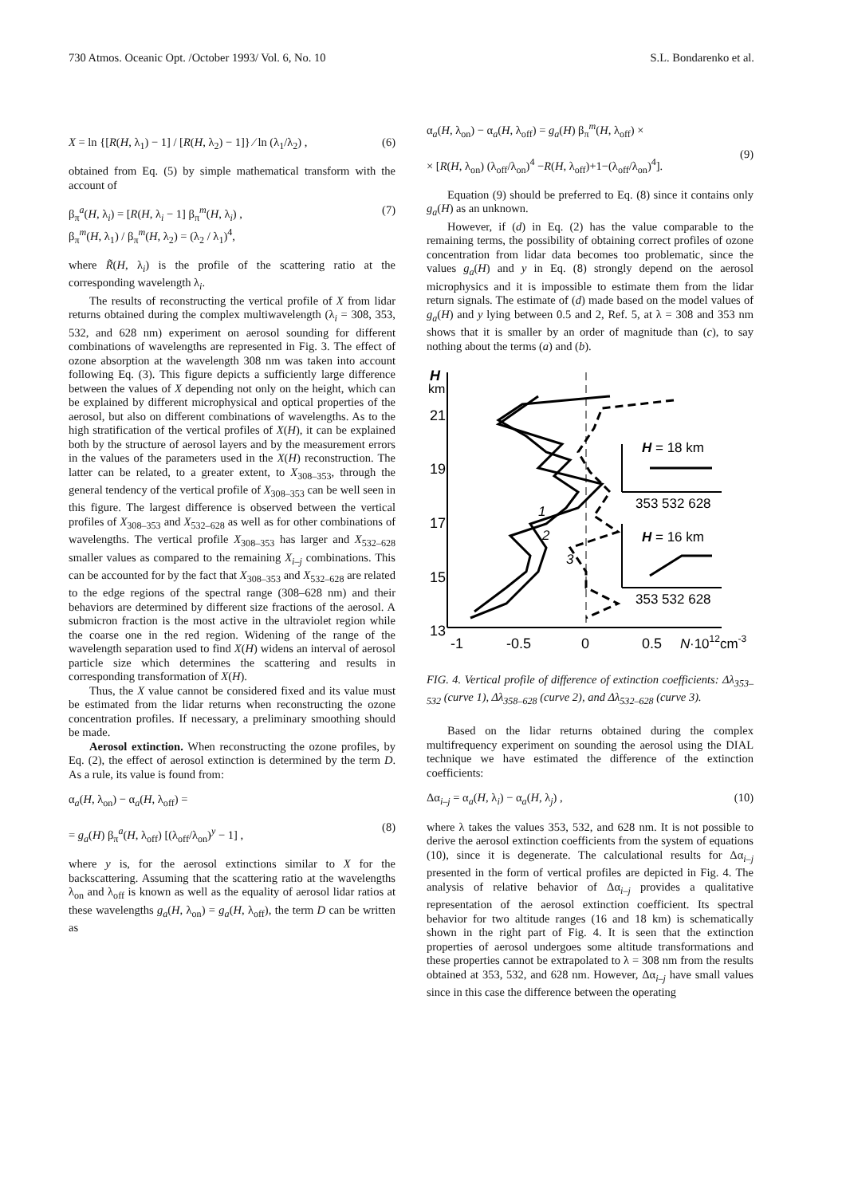730 Atmos. Oceanic Opt. /October 1993/ Vol. 6, No. 10 S.L. Bondarenko et al.
X = ln {[R(H, λ<sub>1</sub>) − 1] / [R(H, λ<sub>2</sub>) − 1]} ⁄ ln (λ<sub>1</sub>/λ<sub>2</sub>) , (6)
obtained from Eq. (5) by simple mathematical transform with the account of
β<sub>π</sub><sup>a</sup>(H, λ<sub>i</sub>) = [R(H, λ<sub>i</sub> − 1] β<sub>π</sub><sup>m</sup>(H, λ<sub>i</sub>) ,
β<sub>π</sub><sup>m</sup>(H, λ<sub>1</sub>) / β<sub>π</sub><sup>m</sup>(H, λ<sub>2</sub>) = (λ<sub>2</sub> / λ<sub>1</sub>)<sup>4</sup>, (7)
where R̃(H, λ<sub>i</sub>) is the profile of the scattering ratio at the corresponding wavelength λ<sub>i</sub>.
The results of reconstructing the vertical profile of X from lidar returns obtained during the complex multiwavelength (λ<sub>i</sub> = 308, 353, 532, and 628 nm) experiment on aerosol sounding for different combinations of wavelengths are represented in Fig. 3. The effect of ozone absorption at the wavelength 308 nm was taken into account following Eq. (3). This figure depicts a sufficiently large difference between the values of X depending not only on the height, which can be explained by different microphysical and optical properties of the aerosol, but also on different combinations of wavelengths. As to the high stratification of the vertical profiles of X(H), it can be explained both by the structure of aerosol layers and by the measurement errors in the values of the parameters used in the X(H) reconstruction. The latter can be related, to a greater extent, to X<sub>308–353</sub>, through the general tendency of the vertical profile of X<sub>308–353</sub> can be well seen in this figure. The largest difference is observed between the vertical profiles of X<sub>308–353</sub> and X<sub>532–628</sub> as well as for other combinations of wavelengths. The vertical profile X<sub>308–353</sub> has larger and X<sub>532–628</sub> smaller values as compared to the remaining X<sub>i–j</sub> combinations. This can be accounted for by the fact that X<sub>308–353</sub> and X<sub>532–628</sub> are related to the edge regions of the spectral range (308–628 nm) and their behaviors are determined by different size fractions of the aerosol. A submicron fraction is the most active in the ultraviolet region while the coarse one in the red region. Widening of the range of the wavelength separation used to find X(H) widens an interval of aerosol particle size which determines the scattering and results in corresponding transformation of X(H).
Thus, the X value cannot be considered fixed and its value must be estimated from the lidar returns when reconstructing the ozone concentration profiles. If necessary, a preliminary smoothing should be made.
Aerosol extinction. When reconstructing the ozone profiles, by Eq. (2), the effect of aerosol extinction is determined by the term D. As a rule, its value is found from:
α<sub>a</sub>(H, λ<sub>on</sub>) − α<sub>a</sub>(H, λ<sub>off</sub>) =
= g<sub>a</sub>(H) β<sub>π</sub><sup>a</sup>(H, λ<sub>off</sub>) [(λ<sub>off</sub>/λ<sub>on</sub>)<sup>y</sup> − 1] ,
(8)
where y is, for the aerosol extinctions similar to X for the backscattering. Assuming that the scattering ratio at the wavelengths λ<sub>on</sub> and λ<sub>off</sub> is known as well as the equality of aerosol lidar ratios at these wavelengths g<sub>a</sub>(H, λ<sub>on</sub>) = g<sub>a</sub>(H, λ<sub>off</sub>), the term D can be written as
α<sub>a</sub>(H, λ<sub>on</sub>) − α<sub>a</sub>(H, λ<sub>off</sub>) = g<sub>a</sub>(H) β<sub>π</sub><sup>m</sup>(H, λ<sub>off</sub>) ×
× [R(H, λ<sub>on</sub>) (λ<sub>off</sub>/λ<sub>on</sub>)<sup>4</sup> −R(H, λ<sub>off</sub>)+1−(λ<sub>off</sub>/λ<sub>on</sub>)<sup>4</sup>].
(9)
Equation (9) should be preferred to Eq. (8) since it contains only g<sub>a</sub>(H) as an unknown.
However, if (d) in Eq. (2) has the value comparable to the remaining terms, the possibility of obtaining correct profiles of ozone concentration from lidar data becomes too problematic, since the values g<sub>a</sub>(H) and y in Eq. (8) strongly depend on the aerosol microphysics and it is impossible to estimate them from the lidar return signals. The estimate of (d) made based on the model values of g<sub>a</sub>(H) and y lying between 0.5 and 2, Ref. 5, at λ = 308 and 353 nm shows that it is smaller by an order of magnitude than (c), to say nothing about the terms (a) and (b).
H
km
21
19
17
15
13
-1
-0.5
0
0.5
N
·1012cm-3
1
2
3
H = 18 km
353 532 628
H = 16 km
353 532 628
FIG. 4. Vertical profile of difference of extinction coefficients: Δλ<sub>353–532</sub> (curve 1), Δλ<sub>358–628</sub> (curve 2), and Δλ<sub>532–628</sub> (curve 3).
Based on the lidar returns obtained during the complex multifrequency experiment on sounding the aerosol using the DIAL technique we have estimated the difference of the extinction coefficients:
Δα<sub>i–j</sub> = α<sub>a</sub>(H, λ<sub>i</sub>) − α<sub>a</sub>(H, λ<sub>j</sub>) , (10)
where λ takes the values 353, 532, and 628 nm. It is not possible to derive the aerosol extinction coefficients from the system of equations (10), since it is degenerate. The calculational results for Δα<sub>i–j</sub> presented in the form of vertical profiles are depicted in Fig. 4. The analysis of relative behavior of Δα<sub>i–j</sub> provides a qualitative representation of the aerosol extinction coefficient. Its spectral behavior for two altitude ranges (16 and 18 km) is schematically shown in the right part of Fig. 4. It is seen that the extinction properties of aerosol undergoes some altitude transformations and these properties cannot be extrapolated to λ = 308 nm from the results obtained at 353, 532, and 628 nm. However, Δα<sub>i–j</sub> have small values since in this case the difference between the operating